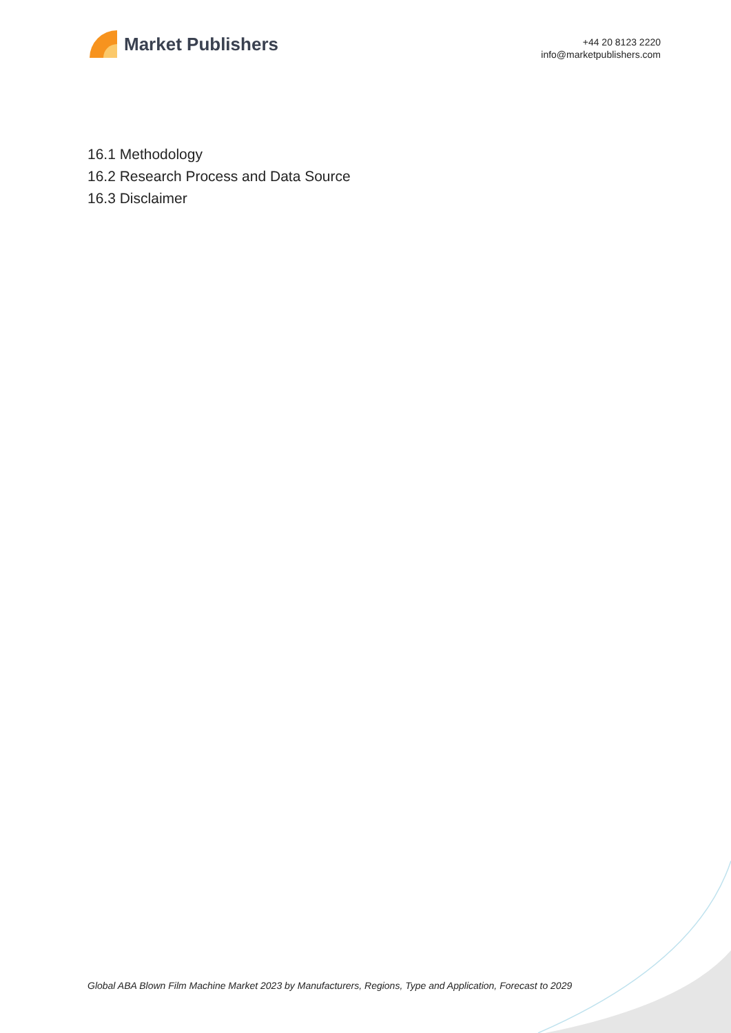Market Publishers
+44 20 8123 2220
info@marketpublishers.com
16.1 Methodology
16.2 Research Process and Data Source
16.3 Disclaimer
Global ABA Blown Film Machine Market 2023 by Manufacturers, Regions, Type and Application, Forecast to 2029